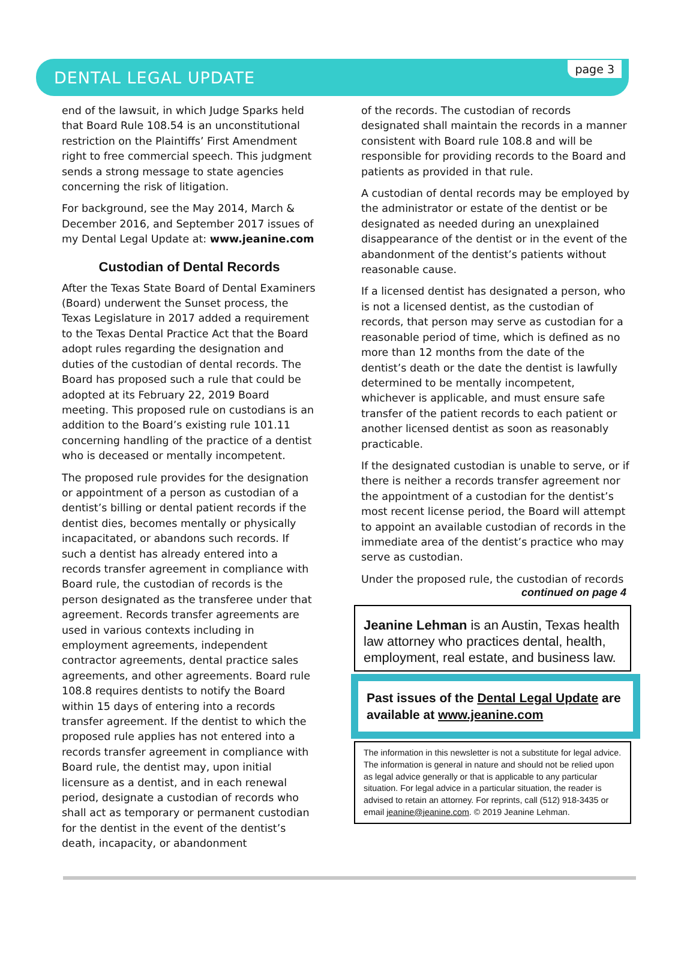DENTAL LEGAL UPDATE
page 3
end of the lawsuit, in which Judge Sparks held that Board Rule 108.54 is an unconstitutional restriction on the Plaintiffs’ First Amendment right to free commercial speech. This judgment sends a strong message to state agencies concerning the risk of litigation.
For background, see the May 2014, March & December 2016, and September 2017 issues of my Dental Legal Update at: www.jeanine.com
Custodian of Dental Records
After the Texas State Board of Dental Examiners (Board) underwent the Sunset process, the Texas Legislature in 2017 added a requirement to the Texas Dental Practice Act that the Board adopt rules regarding the designation and duties of the custodian of dental records. The Board has proposed such a rule that could be adopted at its February 22, 2019 Board meeting. This proposed rule on custodians is an addition to the Board’s existing rule 101.11 concerning handling of the practice of a dentist who is deceased or mentally incompetent.
The proposed rule provides for the designation or appointment of a person as custodian of a dentist’s billing or dental patient records if the dentist dies, becomes mentally or physically incapacitated, or abandons such records. If such a dentist has already entered into a records transfer agreement in compliance with Board rule, the custodian of records is the person designated as the transferee under that agreement. Records transfer agreements are used in various contexts including in employment agreements, independent contractor agreements, dental practice sales agreements, and other agreements. Board rule 108.8 requires dentists to notify the Board within 15 days of entering into a records transfer agreement. If the dentist to which the proposed rule applies has not entered into a records transfer agreement in compliance with Board rule, the dentist may, upon initial licensure as a dentist, and in each renewal period, designate a custodian of records who shall act as temporary or permanent custodian for the dentist in the event of the dentist’s death, incapacity, or abandonment
of the records. The custodian of records designated shall maintain the records in a manner consistent with Board rule 108.8 and will be responsible for providing records to the Board and patients as provided in that rule.
A custodian of dental records may be employed by the administrator or estate of the dentist or be designated as needed during an unexplained disappearance of the dentist or in the event of the abandonment of the dentist’s patients without reasonable cause.
If a licensed dentist has designated a person, who is not a licensed dentist, as the custodian of records, that person may serve as custodian for a reasonable period of time, which is defined as no more than 12 months from the date of the dentist’s death or the date the dentist is lawfully determined to be mentally incompetent, whichever is applicable, and must ensure safe transfer of the patient records to each patient or another licensed dentist as soon as reasonably practicable.
If the designated custodian is unable to serve, or if there is neither a records transfer agreement nor the appointment of a custodian for the dentist’s most recent license period, the Board will attempt to appoint an available custodian of records in the immediate area of the dentist’s practice who may serve as custodian.
Under the proposed rule, the custodian of records
continued on page 4
Jeanine Lehman is an Austin, Texas health law attorney who practices dental, health, employment, real estate, and business law.
Past issues of the Dental Legal Update are available at www.jeanine.com
The information in this newsletter is not a substitute for legal advice. The information is general in nature and should not be relied upon as legal advice generally or that is applicable to any particular situation. For legal advice in a particular situation, the reader is advised to retain an attorney. For reprints, call (512) 918-3435 or email jeanine@jeanine.com. © 2019 Jeanine Lehman.